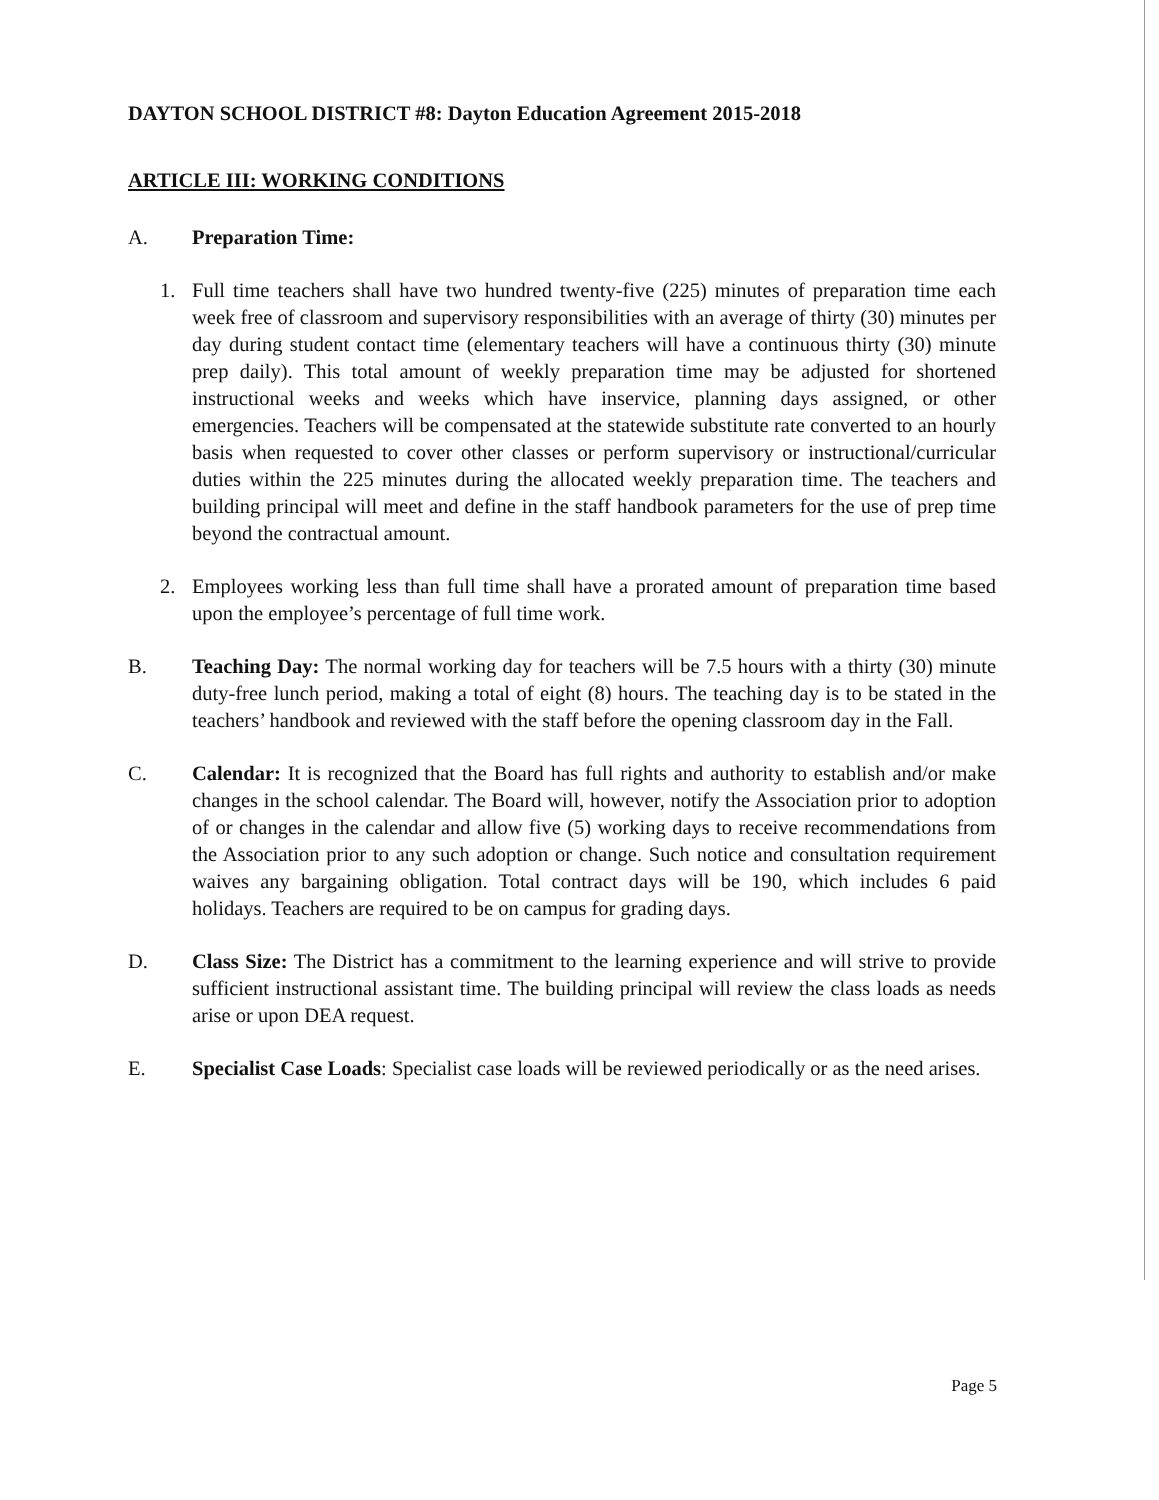DAYTON SCHOOL DISTRICT #8: Dayton Education Agreement 2015-2018
ARTICLE III: WORKING CONDITIONS
A. Preparation Time:
1. Full time teachers shall have two hundred twenty-five (225) minutes of preparation time each week free of classroom and supervisory responsibilities with an average of thirty (30) minutes per day during student contact time (elementary teachers will have a continuous thirty (30) minute prep daily). This total amount of weekly preparation time may be adjusted for shortened instructional weeks and weeks which have inservice, planning days assigned, or other emergencies. Teachers will be compensated at the statewide substitute rate converted to an hourly basis when requested to cover other classes or perform supervisory or instructional/curricular duties within the 225 minutes during the allocated weekly preparation time. The teachers and building principal will meet and define in the staff handbook parameters for the use of prep time beyond the contractual amount.
2. Employees working less than full time shall have a prorated amount of preparation time based upon the employee’s percentage of full time work.
B. Teaching Day: The normal working day for teachers will be 7.5 hours with a thirty (30) minute duty-free lunch period, making a total of eight (8) hours. The teaching day is to be stated in the teachers’ handbook and reviewed with the staff before the opening classroom day in the Fall.
C. Calendar: It is recognized that the Board has full rights and authority to establish and/or make changes in the school calendar. The Board will, however, notify the Association prior to adoption of or changes in the calendar and allow five (5) working days to receive recommendations from the Association prior to any such adoption or change. Such notice and consultation requirement waives any bargaining obligation. Total contract days will be 190, which includes 6 paid holidays. Teachers are required to be on campus for grading days.
D. Class Size: The District has a commitment to the learning experience and will strive to provide sufficient instructional assistant time. The building principal will review the class loads as needs arise or upon DEA request.
E. Specialist Case Loads: Specialist case loads will be reviewed periodically or as the need arises.
Page 5